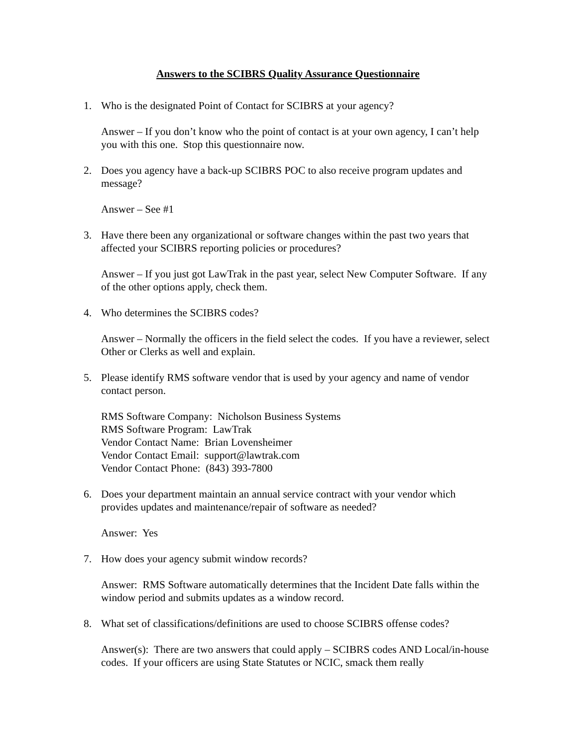Answers to the SCIBRS Quality Assurance Questionnaire
1. Who is the designated Point of Contact for SCIBRS at your agency?
Answer – If you don’t know who the point of contact is at your own agency, I can’t help you with this one. Stop this questionnaire now.
2. Does you agency have a back-up SCIBRS POC to also receive program updates and message?
Answer – See #1
3. Have there been any organizational or software changes within the past two years that affected your SCIBRS reporting policies or procedures?
Answer – If you just got LawTrak in the past year, select New Computer Software. If any of the other options apply, check them.
4. Who determines the SCIBRS codes?
Answer – Normally the officers in the field select the codes. If you have a reviewer, select Other or Clerks as well and explain.
5. Please identify RMS software vendor that is used by your agency and name of vendor contact person.
RMS Software Company: Nicholson Business Systems
RMS Software Program: LawTrak
Vendor Contact Name: Brian Lovensheimer
Vendor Contact Email: support@lawtrak.com
Vendor Contact Phone: (843) 393-7800
6. Does your department maintain an annual service contract with your vendor which provides updates and maintenance/repair of software as needed?
Answer: Yes
7. How does your agency submit window records?
Answer: RMS Software automatically determines that the Incident Date falls within the window period and submits updates as a window record.
8. What set of classifications/definitions are used to choose SCIBRS offense codes?
Answer(s): There are two answers that could apply – SCIBRS codes AND Local/in-house codes. If your officers are using State Statutes or NCIC, smack them really